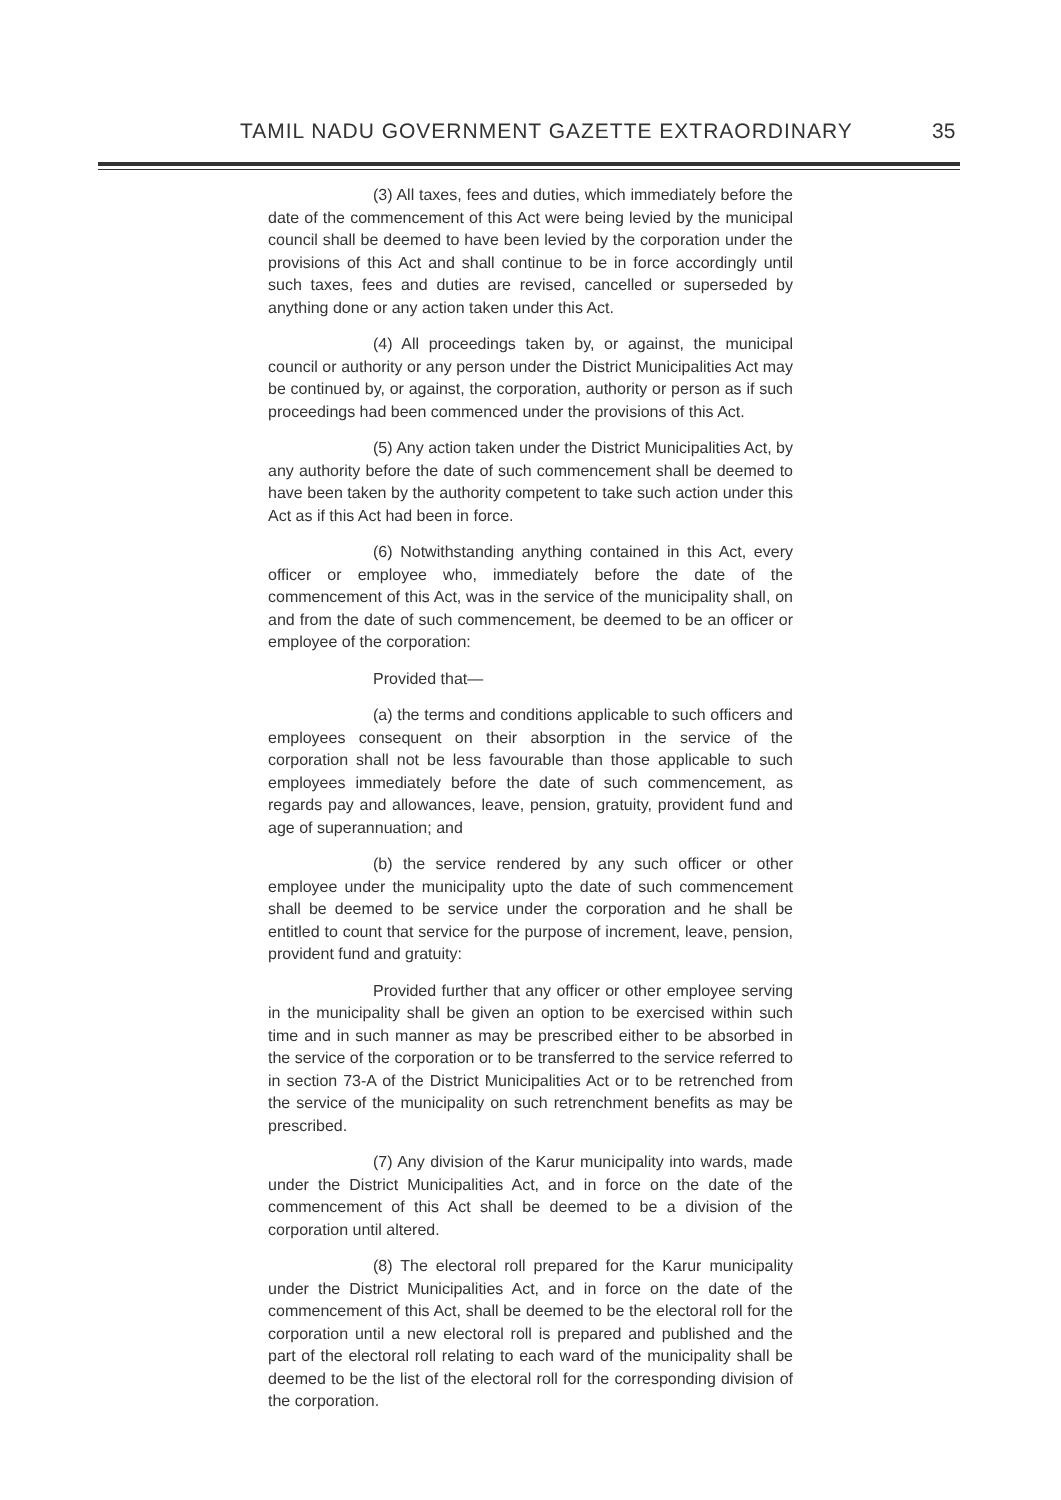TAMIL NADU GOVERNMENT GAZETTE EXTRAORDINARY 35
(3) All taxes, fees and duties, which immediately before the date of the commencement of this Act were being levied by the municipal council shall be deemed to have been levied by the corporation under the provisions of this Act and shall continue to be in force accordingly until such taxes, fees and duties are revised, cancelled or superseded by anything done or any action taken under this Act.
(4) All proceedings taken by, or against, the municipal council or authority or any person under the District Municipalities Act may be continued by, or against, the corporation, authority or person as if such proceedings had been commenced under the provisions of this Act.
(5) Any action taken under the District Municipalities Act, by any authority before the date of such commencement shall be deemed to have been taken by the authority competent to take such action under this Act as if this Act had been in force.
(6) Notwithstanding anything contained in this Act, every officer or employee who, immediately before the date of the commencement of this Act, was in the service of the municipality shall, on and from the date of such commencement, be deemed to be an officer or employee of the corporation:
Provided that—
(a) the terms and conditions applicable to such officers and employees consequent on their absorption in the service of the corporation shall not be less favourable than those applicable to such employees immediately before the date of such commencement, as regards pay and allowances, leave, pension, gratuity, provident fund and age of superannuation; and
(b) the service rendered by any such officer or other employee under the municipality upto the date of such commencement shall be deemed to be service under the corporation and he shall be entitled to count that service for the purpose of increment, leave, pension, provident fund and gratuity:
Provided further that any officer or other employee serving in the municipality shall be given an option to be exercised within such time and in such manner as may be prescribed either to be absorbed in the service of the corporation or to be transferred to the service referred to in section 73-A of the District Municipalities Act or to be retrenched from the service of the municipality on such retrenchment benefits as may be prescribed.
(7) Any division of the Karur municipality into wards, made under the District Municipalities Act, and in force on the date of the commencement of this Act shall be deemed to be a division of the corporation until altered.
(8) The electoral roll prepared for the Karur municipality under the District Municipalities Act, and in force on the date of the commencement of this Act, shall be deemed to be the electoral roll for the corporation until a new electoral roll is prepared and published and the part of the electoral roll relating to each ward of the municipality shall be deemed to be the list of the electoral roll for the corresponding division of the corporation.